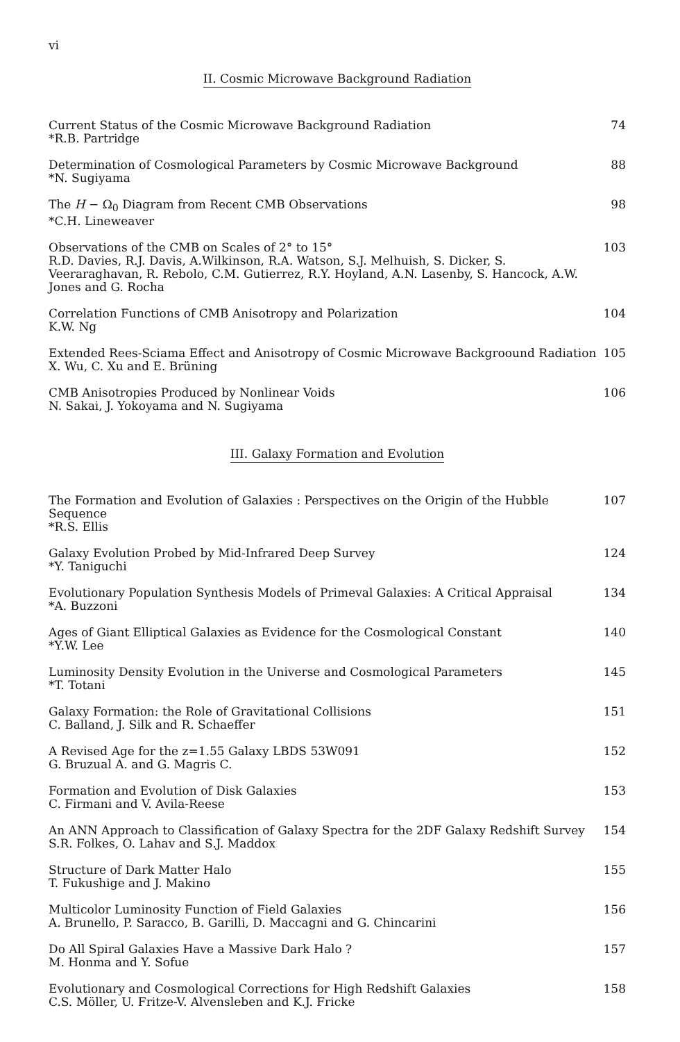vi
II. Cosmic Microwave Background Radiation
Current Status of the Cosmic Microwave Background Radiation
*R.B. Partridge
74
Determination of Cosmological Parameters by Cosmic Microwave Background
*N. Sugiyama
88
The H − Ω<sub>0</sub> Diagram from Recent CMB Observations
*C.H. Lineweaver
98
Observations of the CMB on Scales of 2° to 15°
R.D. Davies, R.J. Davis, A.Wilkinson, R.A. Watson, S.J. Melhuish, S. Dicker, S. Veeraraghavan, R. Rebolo, C.M. Gutierrez, R.Y. Hoyland, A.N. Lasenby, S. Hancock, A.W. Jones and G. Rocha
103
Correlation Functions of CMB Anisotropy and Polarization
K.W. Ng
104
Extended Rees-Sciama Effect and Anisotropy of Cosmic Microwave Backgroound Radiation
X. Wu, C. Xu and E. Brüning
105
CMB Anisotropies Produced by Nonlinear Voids
N. Sakai, J. Yokoyama and N. Sugiyama
106
III. Galaxy Formation and Evolution
The Formation and Evolution of Galaxies : Perspectives on the Origin of the Hubble Sequence
*R.S. Ellis
107
Galaxy Evolution Probed by Mid-Infrared Deep Survey
*Y. Taniguchi
124
Evolutionary Population Synthesis Models of Primeval Galaxies: A Critical Appraisal
*A. Buzzoni
134
Ages of Giant Elliptical Galaxies as Evidence for the Cosmological Constant
*Y.W. Lee
140
Luminosity Density Evolution in the Universe and Cosmological Parameters
*T. Totani
145
Galaxy Formation: the Role of Gravitational Collisions
C. Balland, J. Silk and R. Schaeffer
151
A Revised Age for the z=1.55 Galaxy LBDS 53W091
G. Bruzual A. and G. Magris C.
152
Formation and Evolution of Disk Galaxies
C. Firmani and V. Avila-Reese
153
An ANN Approach to Classification of Galaxy Spectra for the 2DF Galaxy Redshift Survey
S.R. Folkes, O. Lahav and S.J. Maddox
154
Structure of Dark Matter Halo
T. Fukushige and J. Makino
155
Multicolor Luminosity Function of Field Galaxies
A. Brunello, P. Saracco, B. Garilli, D. Maccagni and G. Chincarini
156
Do All Spiral Galaxies Have a Massive Dark Halo ?
M. Honma and Y. Sofue
157
Evolutionary and Cosmological Corrections for High Redshift Galaxies
C.S. Möller, U. Fritze-V. Alvensleben and K.J. Fricke
158